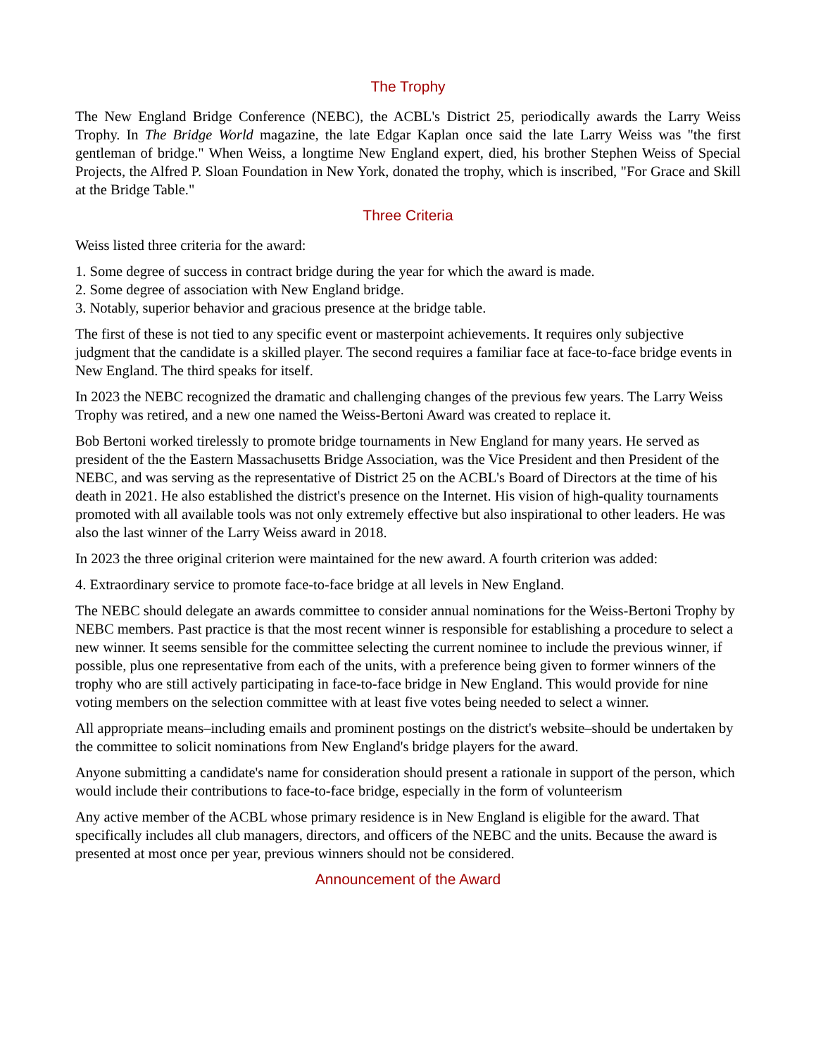The Trophy
The New England Bridge Conference (NEBC), the ACBL's District 25, periodically awards the Larry Weiss Trophy. In The Bridge World magazine, the late Edgar Kaplan once said the late Larry Weiss was "the first gentleman of bridge." When Weiss, a longtime New England expert, died, his brother Stephen Weiss of Special Projects, the Alfred P. Sloan Foundation in New York, donated the trophy, which is inscribed, "For Grace and Skill at the Bridge Table."
Three Criteria
Weiss listed three criteria for the award:
1. Some degree of success in contract bridge during the year for which the award is made.
2. Some degree of association with New England bridge.
3. Notably, superior behavior and gracious presence at the bridge table.
The first of these is not tied to any specific event or masterpoint achievements. It requires only subjective judgment that the candidate is a skilled player. The second requires a familiar face at face-to-face bridge events in New England. The third speaks for itself.
In 2023 the NEBC recognized the dramatic and challenging changes of the previous few years. The Larry Weiss Trophy was retired, and a new one named the Weiss-Bertoni Award was created to replace it.
Bob Bertoni worked tirelessly to promote bridge tournaments in New England for many years. He served as president of the the Eastern Massachusetts Bridge Association, was the Vice President and then President of the NEBC, and was serving as the representative of District 25 on the ACBL's Board of Directors at the time of his death in 2021. He also established the district's presence on the Internet. His vision of high-quality tournaments promoted with all available tools was not only extremely effective but also inspirational to other leaders. He was also the last winner of the Larry Weiss award in 2018.
In 2023 the three original criterion were maintained for the new award. A fourth criterion was added:
4. Extraordinary service to promote face-to-face bridge at all levels in New England.
The NEBC should delegate an awards committee to consider annual nominations for the Weiss-Bertoni Trophy by NEBC members. Past practice is that the most recent winner is responsible for establishing a procedure to select a new winner. It seems sensible for the committee selecting the current nominee to include the previous winner, if possible, plus one representative from each of the units, with a preference being given to former winners of the trophy who are still actively participating in face-to-face bridge in New England. This would provide for nine voting members on the selection committee with at least five votes being needed to select a winner.
All appropriate means–including emails and prominent postings on the district's website–should be undertaken by the committee to solicit nominations from New England's bridge players for the award.
Anyone submitting a candidate's name for consideration should present a rationale in support of the person, which would include their contributions to face-to-face bridge, especially in the form of volunteerism
Any active member of the ACBL whose primary residence is in New England is eligible for the award. That specifically includes all club managers, directors, and officers of the NEBC and the units. Because the award is presented at most once per year, previous winners should not be considered.
Announcement of the Award